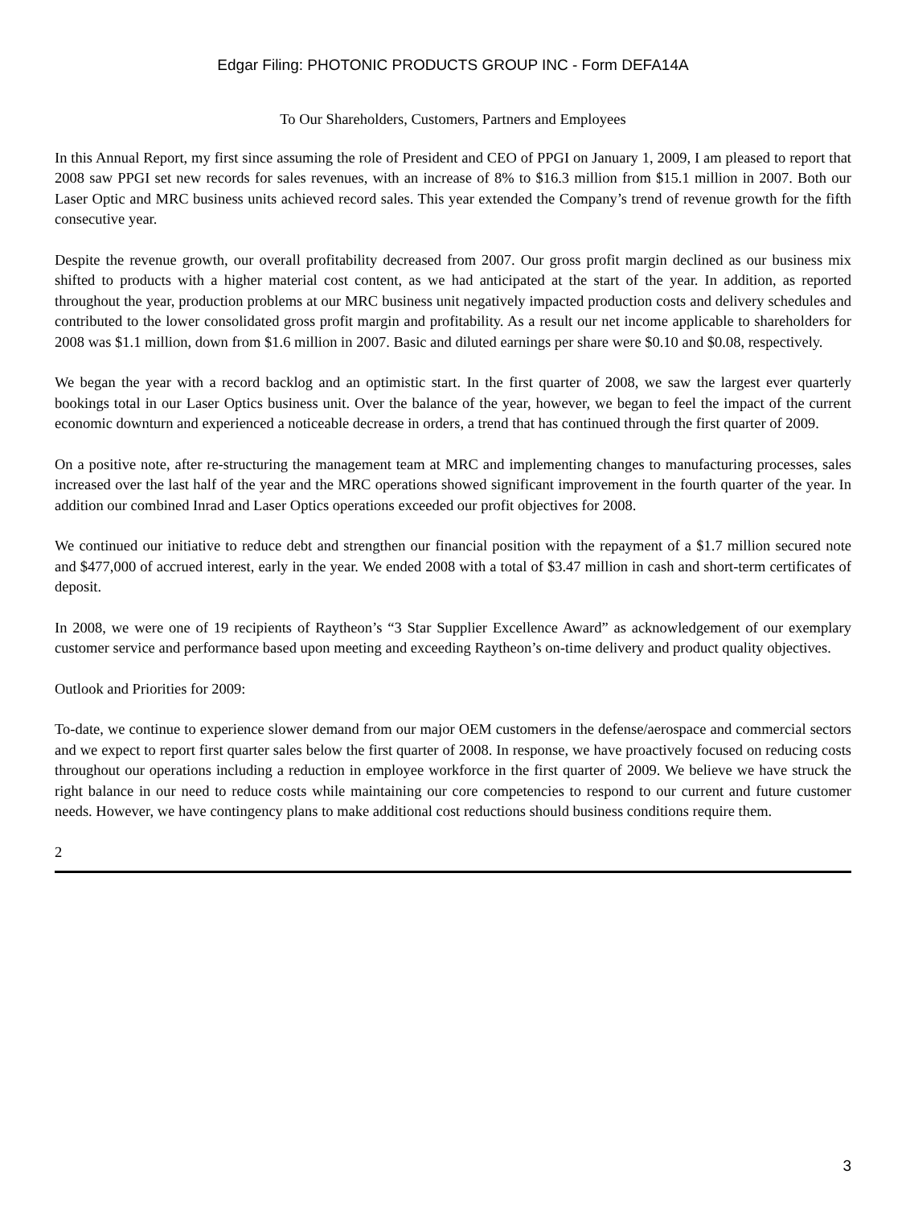Edgar Filing: PHOTONIC PRODUCTS GROUP INC - Form DEFA14A
To Our Shareholders, Customers, Partners and Employees
In this Annual Report, my first since assuming the role of President and CEO of PPGI on January 1, 2009, I am pleased to report that 2008 saw PPGI set new records for sales revenues, with an increase of 8% to $16.3 million from $15.1 million in 2007. Both our Laser Optic and MRC business units achieved record sales. This year extended the Company’s trend of revenue growth for the fifth consecutive year.
Despite the revenue growth, our overall profitability decreased from 2007. Our gross profit margin declined as our business mix shifted to products with a higher material cost content, as we had anticipated at the start of the year. In addition, as reported throughout the year, production problems at our MRC business unit negatively impacted production costs and delivery schedules and contributed to the lower consolidated gross profit margin and profitability. As a result our net income applicable to shareholders for 2008 was $1.1 million, down from $1.6 million in 2007. Basic and diluted earnings per share were $0.10 and $0.08, respectively.
We began the year with a record backlog and an optimistic start. In the first quarter of 2008, we saw the largest ever quarterly bookings total in our Laser Optics business unit. Over the balance of the year, however, we began to feel the impact of the current economic downturn and experienced a noticeable decrease in orders, a trend that has continued through the first quarter of 2009.
On a positive note, after re-structuring the management team at MRC and implementing changes to manufacturing processes, sales increased over the last half of the year and the MRC operations showed significant improvement in the fourth quarter of the year. In addition our combined Inrad and Laser Optics operations exceeded our profit objectives for 2008.
We continued our initiative to reduce debt and strengthen our financial position with the repayment of a $1.7 million secured note and $477,000 of accrued interest, early in the year. We ended 2008 with a total of $3.47 million in cash and short-term certificates of deposit.
In 2008, we were one of 19 recipients of Raytheon’s “3 Star Supplier Excellence Award” as acknowledgement of our exemplary customer service and performance based upon meeting and exceeding Raytheon’s on-time delivery and product quality objectives.
Outlook and Priorities for 2009:
To-date, we continue to experience slower demand from our major OEM customers in the defense/aerospace and commercial sectors and we expect to report first quarter sales below the first quarter of 2008. In response, we have proactively focused on reducing costs throughout our operations including a reduction in employee workforce in the first quarter of 2009. We believe we have struck the right balance in our need to reduce costs while maintaining our core competencies to respond to our current and future customer needs. However, we have contingency plans to make additional cost reductions should business conditions require them.
2
3